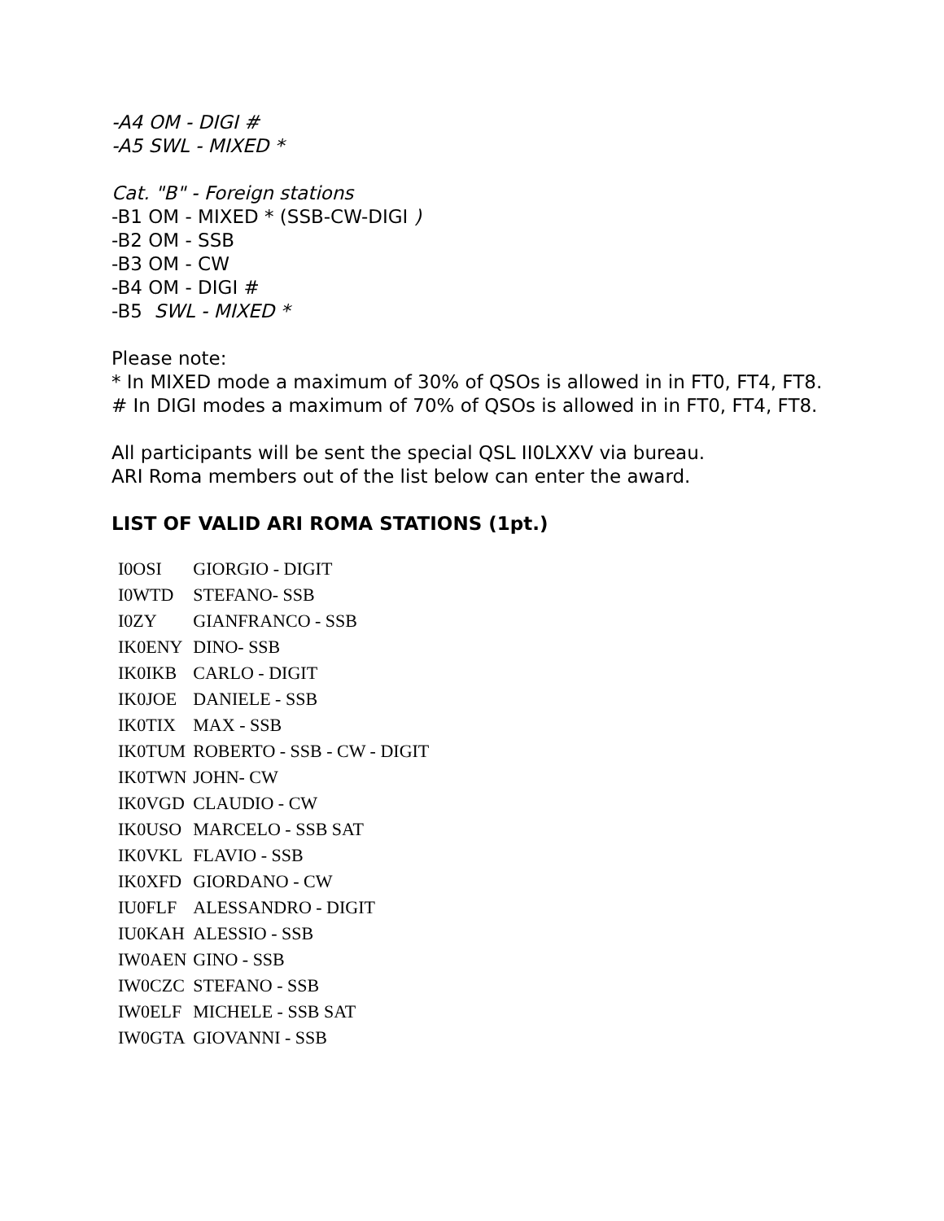-A4 OM - DIGI #
-A5 SWL - MIXED *
Cat. "B" - Foreign stations
-B1 OM - MIXED * (SSB-CW-DIGI )
-B2 OM - SSB
-B3 OM - CW
-B4 OM - DIGI #
-B5 SWL - MIXED *
Please note:
* In MIXED mode a maximum of 30% of QSOs is allowed in in FT0, FT4, FT8.
# In DIGI modes a maximum of 70% of QSOs is allowed in in FT0, FT4, FT8.
All participants will be sent the special QSL II0LXXV via bureau.
ARI Roma members out of the list below can enter the award.
LIST OF VALID ARI ROMA STATIONS (1pt.)
| I0OSI | GIORGIO - DIGIT |
| I0WTD | STEFANO- SSB |
| I0ZY | GIANFRANCO - SSB |
| IK0ENY | DINO- SSB |
| IK0IKB | CARLO - DIGIT |
| IK0JOE | DANIELE - SSB |
| IK0TIX | MAX - SSB |
| IK0TUM | ROBERTO - SSB - CW - DIGIT |
| IK0TWN | JOHN- CW |
| IK0VGD | CLAUDIO - CW |
| IK0USO | MARCELO - SSB SAT |
| IK0VKL | FLAVIO - SSB |
| IK0XFD | GIORDANO - CW |
| IU0FLF | ALESSANDRO - DIGIT |
| IU0KAH | ALESSIO - SSB |
| IW0AEN | GINO - SSB |
| IW0CZC | STEFANO - SSB |
| IW0ELF | MICHELE - SSB SAT |
| IW0GTA | GIOVANNI - SSB |